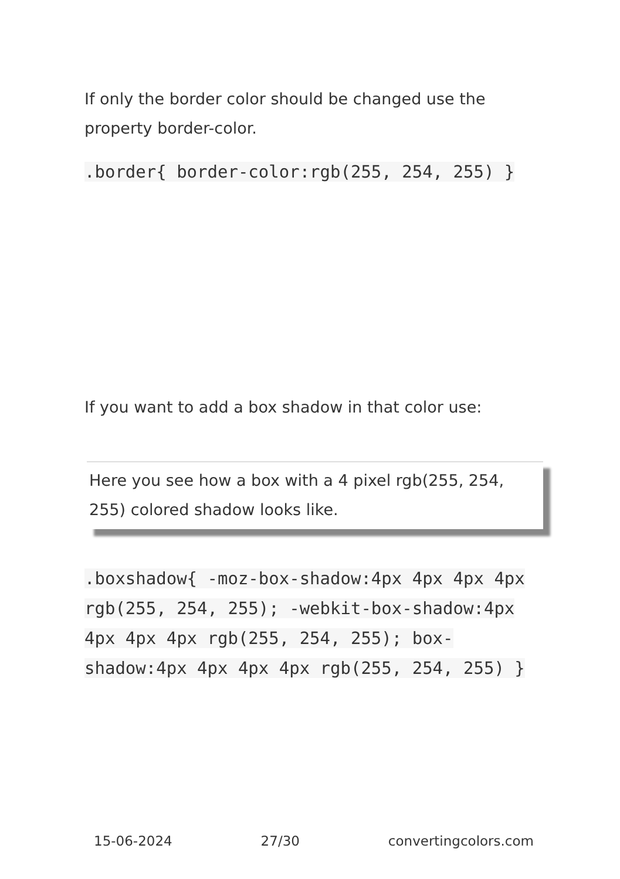If only the border color should be changed use the property border-color.
.border{ border-color:rgb(255, 254, 255) }
If you want to add a box shadow in that color use:
Here you see how a box with a 4 pixel rgb(255, 254, 255) colored shadow looks like.
.boxshadow{ -moz-box-shadow:4px 4px 4px 4px rgb(255, 254, 255); -webkit-box-shadow:4px 4px 4px 4px rgb(255, 254, 255); box-shadow:4px 4px 4px 4px rgb(255, 254, 255) }
15-06-2024 27/30 convertingcolors.com